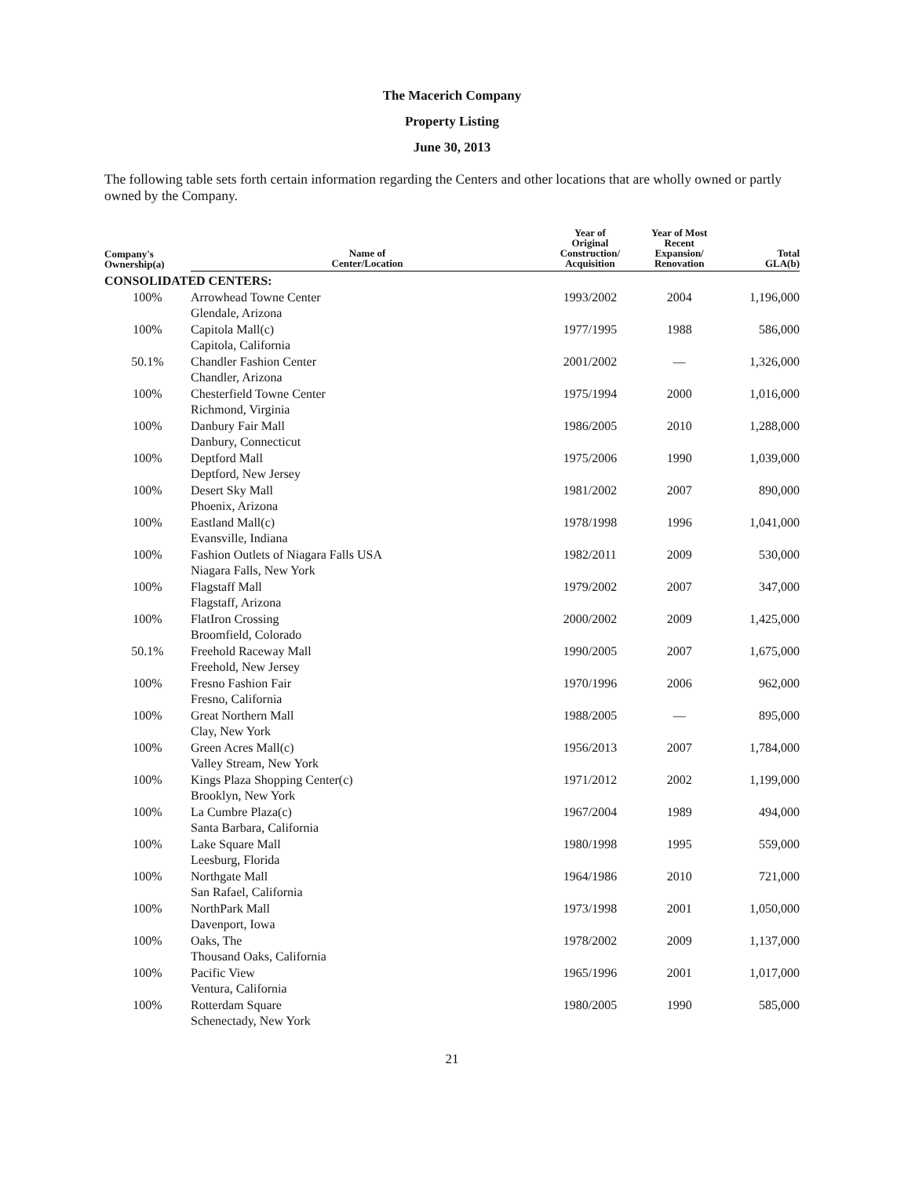The Macerich Company
Property Listing
June 30, 2013
The following table sets forth certain information regarding the Centers and other locations that are wholly owned or partly owned by the Company.
| Company's Ownership(a) | Name of Center/Location | Year of Original Construction/ Acquisition | Year of Most Recent Expansion/ Renovation | Total GLA(b) |
| --- | --- | --- | --- | --- |
| CONSOLIDATED CENTERS: | | | | |
| 100% | Arrowhead Towne Center Glendale, Arizona | 1993/2002 | 2004 | 1,196,000 |
| 100% | Capitola Mall(c) Capitola, California | 1977/1995 | 1988 | 586,000 |
| 50.1% | Chandler Fashion Center Chandler, Arizona | 2001/2002 | — | 1,326,000 |
| 100% | Chesterfield Towne Center Richmond, Virginia | 1975/1994 | 2000 | 1,016,000 |
| 100% | Danbury Fair Mall Danbury, Connecticut | 1986/2005 | 2010 | 1,288,000 |
| 100% | Deptford Mall Deptford, New Jersey | 1975/2006 | 1990 | 1,039,000 |
| 100% | Desert Sky Mall Phoenix, Arizona | 1981/2002 | 2007 | 890,000 |
| 100% | Eastland Mall(c) Evansville, Indiana | 1978/1998 | 1996 | 1,041,000 |
| 100% | Fashion Outlets of Niagara Falls USA Niagara Falls, New York | 1982/2011 | 2009 | 530,000 |
| 100% | Flagstaff Mall Flagstaff, Arizona | 1979/2002 | 2007 | 347,000 |
| 100% | FlatIron Crossing Broomfield, Colorado | 2000/2002 | 2009 | 1,425,000 |
| 50.1% | Freehold Raceway Mall Freehold, New Jersey | 1990/2005 | 2007 | 1,675,000 |
| 100% | Fresno Fashion Fair Fresno, California | 1970/1996 | 2006 | 962,000 |
| 100% | Great Northern Mall Clay, New York | 1988/2005 | — | 895,000 |
| 100% | Green Acres Mall(c) Valley Stream, New York | 1956/2013 | 2007 | 1,784,000 |
| 100% | Kings Plaza Shopping Center(c) Brooklyn, New York | 1971/2012 | 2002 | 1,199,000 |
| 100% | La Cumbre Plaza(c) Santa Barbara, California | 1967/2004 | 1989 | 494,000 |
| 100% | Lake Square Mall Leesburg, Florida | 1980/1998 | 1995 | 559,000 |
| 100% | Northgate Mall San Rafael, California | 1964/1986 | 2010 | 721,000 |
| 100% | NorthPark Mall Davenport, Iowa | 1973/1998 | 2001 | 1,050,000 |
| 100% | Oaks, The Thousand Oaks, California | 1978/2002 | 2009 | 1,137,000 |
| 100% | Pacific View Ventura, California | 1965/1996 | 2001 | 1,017,000 |
| 100% | Rotterdam Square Schenectady, New York | 1980/2005 | 1990 | 585,000 |
21